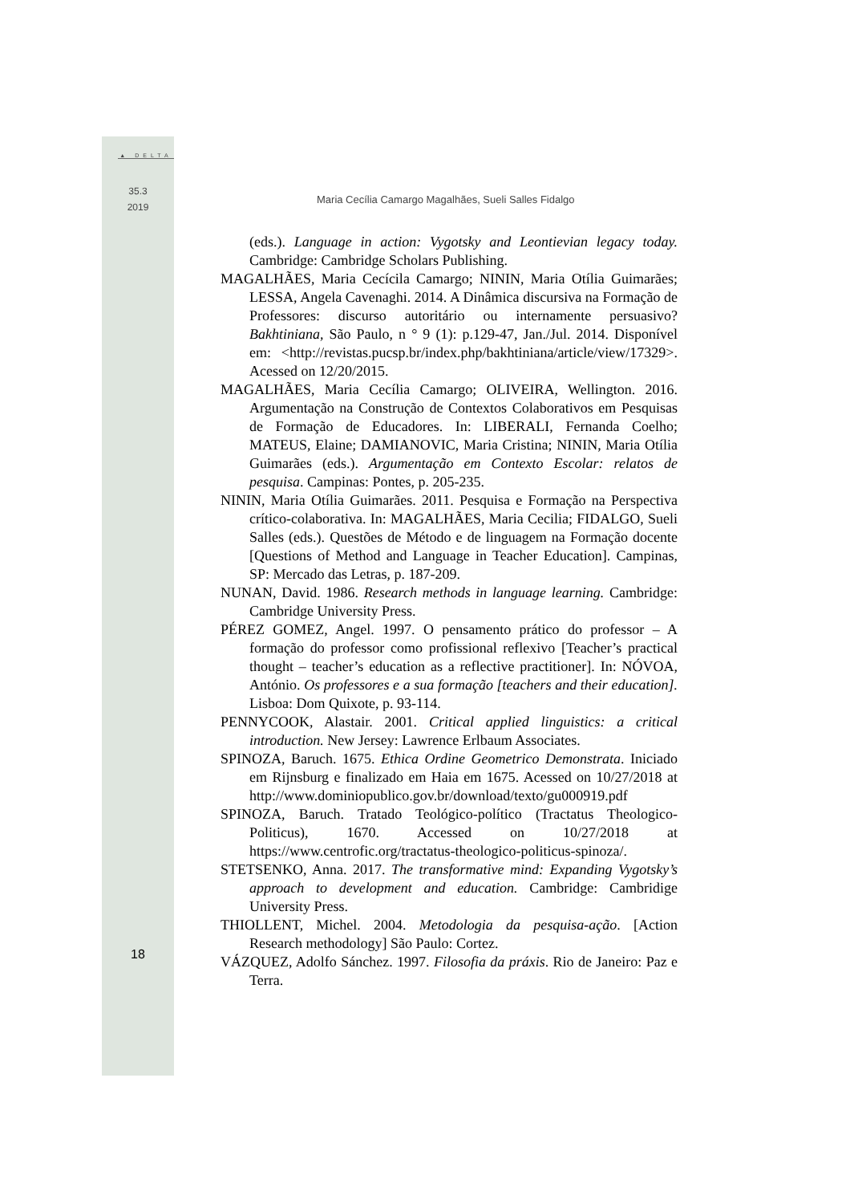▲ DELTA
35.3
2019
Maria Cecília Camargo Magalhães, Sueli Salles Fidalgo
(eds.). Language in action: Vygotsky and Leontievian legacy today. Cambridge: Cambridge Scholars Publishing.
MAGALHÃES, Maria Cecícila Camargo; NININ, Maria Otília Guimarães; LESSA, Angela Cavenaghi. 2014. A Dinâmica discursiva na Formação de Professores: discurso autoritário ou internamente persuasivo? Bakhtiniana, São Paulo, n ° 9 (1): p.129-47, Jan./Jul. 2014. Disponível em: <http://revistas.pucsp.br/index.php/bakhtiniana/article/view/17329>. Acessed on 12/20/2015.
MAGALHÃES, Maria Cecília Camargo; OLIVEIRA, Wellington. 2016. Argumentação na Construção de Contextos Colaborativos em Pesquisas de Formação de Educadores. In: LIBERALI, Fernanda Coelho; MATEUS, Elaine; DAMIANOVIC, Maria Cristina; NININ, Maria Otília Guimarães (eds.). Argumentação em Contexto Escolar: relatos de pesquisa. Campinas: Pontes, p. 205-235.
NININ, Maria Otília Guimarães. 2011. Pesquisa e Formação na Perspectiva crítico-colaborativa. In: MAGALHÃES, Maria Cecilia; FIDALGO, Sueli Salles (eds.). Questões de Método e de linguagem na Formação docente [Questions of Method and Language in Teacher Education]. Campinas, SP: Mercado das Letras, p. 187-209.
NUNAN, David. 1986. Research methods in language learning. Cambridge: Cambridge University Press.
PÉREZ GOMEZ, Angel. 1997. O pensamento prático do professor – A formação do professor como profissional reflexivo [Teacher’s practical thought – teacher’s education as a reflective practitioner]. In: NÓVOA, António. Os professores e a sua formação [teachers and their education]. Lisboa: Dom Quixote, p. 93-114.
PENNYCOOK, Alastair. 2001. Critical applied linguistics: a critical introduction. New Jersey: Lawrence Erlbaum Associates.
SPINOZA, Baruch. 1675. Ethica Ordine Geometrico Demonstrata. Iniciado em Rijnsburg e finalizado em Haia em 1675. Acessed on 10/27/2018 at http://www.dominiopublico.gov.br/download/texto/gu000919.pdf
SPINOZA, Baruch. Tratado Teológico-político (Tractatus Theologico-Politicus), 1670. Accessed on 10/27/2018 at https://www.centrofic.org/tractatus-theologico-politicus-spinoza/.
STETSENKO, Anna. 2017. The transformative mind: Expanding Vygotsky’s approach to development and education. Cambridge: Cambridige University Press.
THIOLLENT, Michel. 2004. Metodologia da pesquisa-ação. [Action Research methodology] São Paulo: Cortez.
VÁZQUEZ, Adolfo Sánchez. 1997. Filosofia da práxis. Rio de Janeiro: Paz e Terra.
18